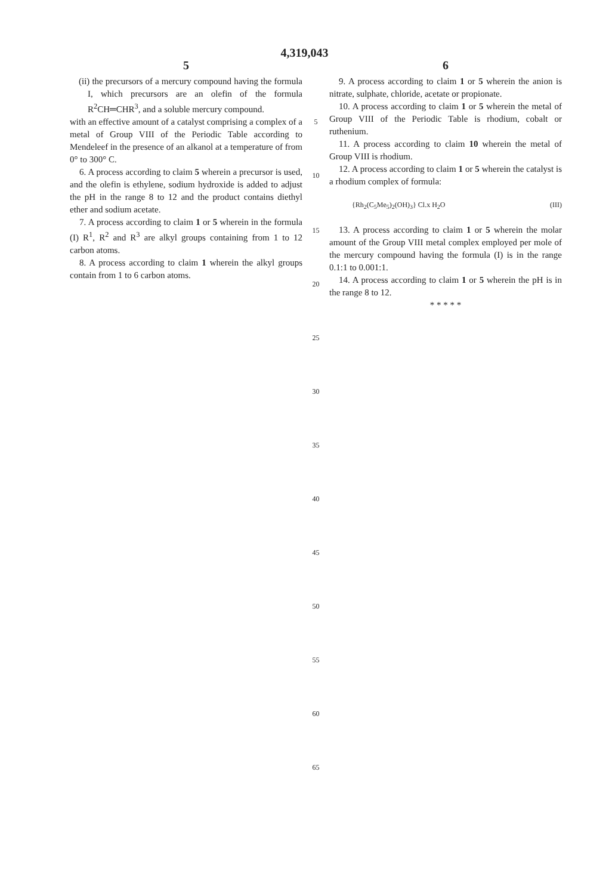4,319,043
5
(ii) the precursors of a mercury compound having the formula I, which precursors are an olefin of the formula R<sup>2</sup>CH═CHR<sup>3</sup>, and a soluble mercury compound.
with an effective amount of a catalyst comprising a complex of a metal of Group VIII of the Periodic Table according to Mendeleef in the presence of an alkanol at a temperature of from 0° to 300° C.
6. A process according to claim 5 wherein a precursor is used, and the olefin is ethylene, sodium hydroxide is added to adjust the pH in the range 8 to 12 and the product contains diethyl ether and sodium acetate.
7. A process according to claim 1 or 5 wherein in the formula (I) R<sup>1</sup>, R<sup>2</sup> and R<sup>3</sup> are alkyl groups containing from 1 to 12 carbon atoms.
8. A process according to claim 1 wherein the alkyl groups contain from 1 to 6 carbon atoms.
5
10
15
20
25
30
35
40
45
50
55
60
65
6
9. A process according to claim 1 or 5 wherein the anion is nitrate, sulphate, chloride, acetate or propionate.
10. A process according to claim 1 or 5 wherein the metal of Group VIII of the Periodic Table is rhodium, cobalt or ruthenium.
11. A process according to claim 10 wherein the metal of Group VIII is rhodium.
12. A process according to claim 1 or 5 wherein the catalyst is a rhodium complex of formula:
{Rh<sub>2</sub>(C<sub>5</sub>Me<sub>5</sub>)<sub>2</sub>(OH)<sub>3</sub>} Cl.x H<sub>2</sub>O (III)
13. A process according to claim 1 or 5 wherein the molar amount of the Group VIII metal complex employed per mole of the mercury compound having the formula (I) is in the range 0.1:1 to 0.001:1.
14. A process according to claim 1 or 5 wherein the pH is in the range 8 to 12.
* * * * *